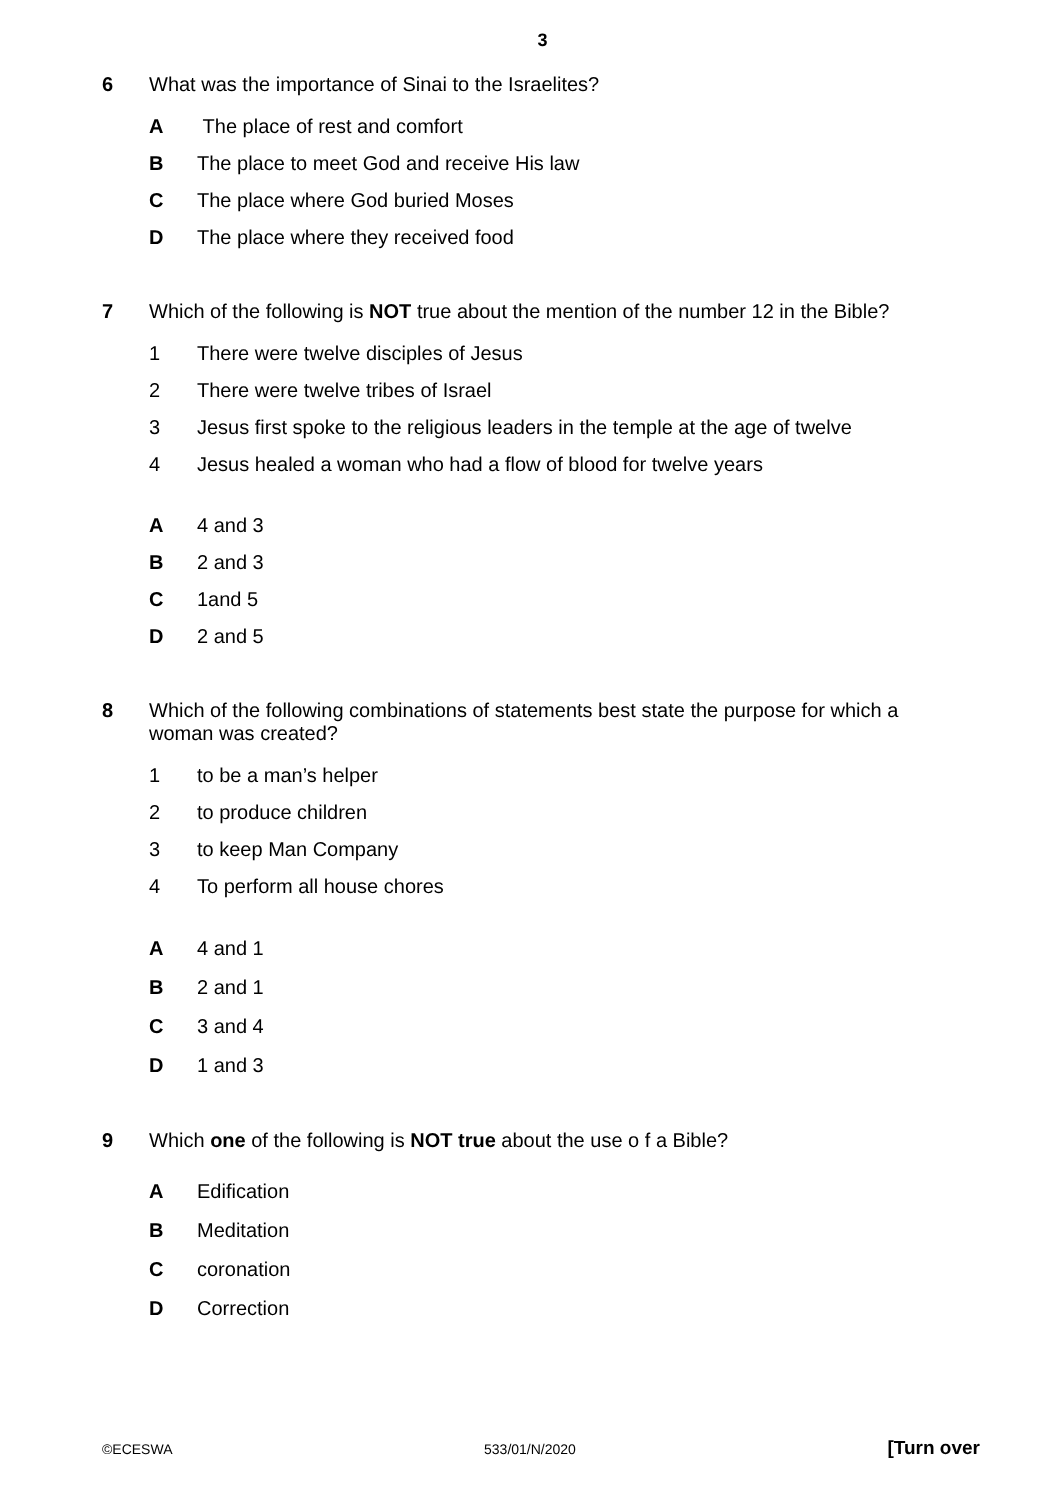3
6 What was the importance of Sinai to the Israelites?
A The place of rest and comfort
B The place to meet God and receive His law
C The place where God buried Moses
D The place where they received food
7 Which of the following is NOT true about the mention of the number 12 in the Bible?
1 There were twelve disciples of Jesus
2 There were twelve tribes of Israel
3 Jesus first spoke to the religious leaders in the temple at the age of twelve
4 Jesus healed a woman who had a flow of blood for twelve years
A 4 and 3
B 2 and 3
C 1and 5
D 2 and 5
8 Which of the following combinations of statements best state the purpose for which a woman was created?
1 to be a man’s helper
2 to produce children
3 to keep Man Company
4 To perform all house chores
A 4 and 1
B 2 and 1
C 3 and 4
D 1 and 3
9 Which one of the following is NOT true about the use o f a Bible?
A Edification
B Meditation
Ccoronation
D Correction
©ECESWA 533/01/N/2020 [Turn over